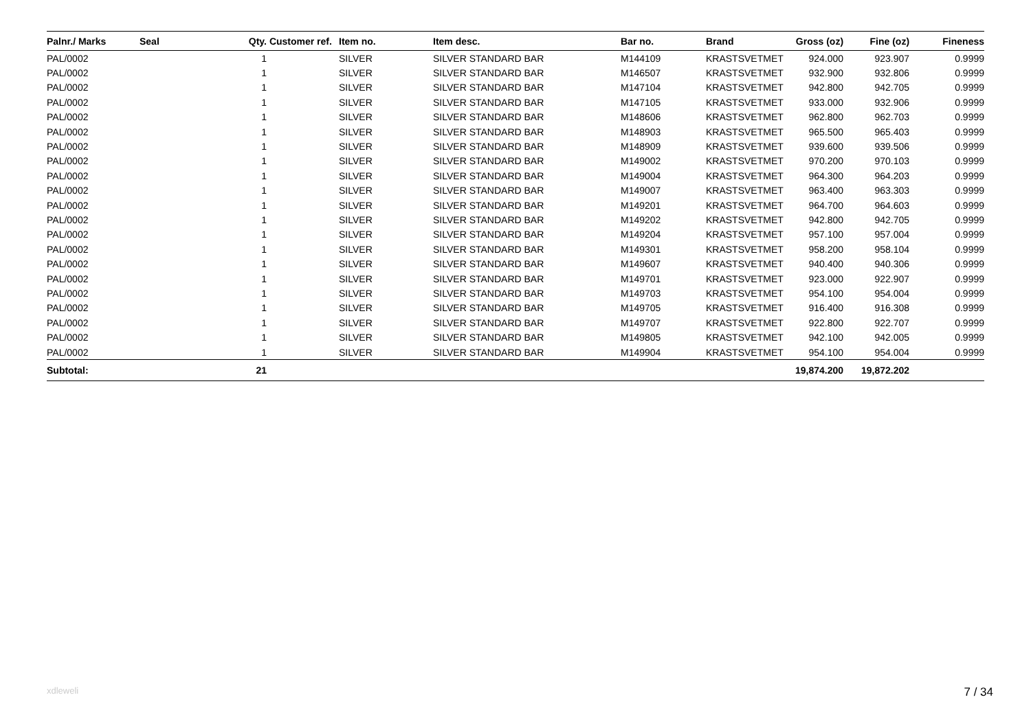| Palnr./ Marks | Seal | Qty. | Customer ref. | Item no. | Item desc. | Bar no. | Brand | Gross (oz) | Fine (oz) | Fineness |
| --- | --- | --- | --- | --- | --- | --- | --- | --- | --- | --- |
| PAL/0002 | | 1 | | SILVER | SILVER STANDARD BAR | M144109 | KRASTSVETMET | 924.000 | 923.907 | 0.9999 |
| PAL/0002 | | 1 | | SILVER | SILVER STANDARD BAR | M146507 | KRASTSVETMET | 932.900 | 932.806 | 0.9999 |
| PAL/0002 | | 1 | | SILVER | SILVER STANDARD BAR | M147104 | KRASTSVETMET | 942.800 | 942.705 | 0.9999 |
| PAL/0002 | | 1 | | SILVER | SILVER STANDARD BAR | M147105 | KRASTSVETMET | 933.000 | 932.906 | 0.9999 |
| PAL/0002 | | 1 | | SILVER | SILVER STANDARD BAR | M148606 | KRASTSVETMET | 962.800 | 962.703 | 0.9999 |
| PAL/0002 | | 1 | | SILVER | SILVER STANDARD BAR | M148903 | KRASTSVETMET | 965.500 | 965.403 | 0.9999 |
| PAL/0002 | | 1 | | SILVER | SILVER STANDARD BAR | M148909 | KRASTSVETMET | 939.600 | 939.506 | 0.9999 |
| PAL/0002 | | 1 | | SILVER | SILVER STANDARD BAR | M149002 | KRASTSVETMET | 970.200 | 970.103 | 0.9999 |
| PAL/0002 | | 1 | | SILVER | SILVER STANDARD BAR | M149004 | KRASTSVETMET | 964.300 | 964.203 | 0.9999 |
| PAL/0002 | | 1 | | SILVER | SILVER STANDARD BAR | M149007 | KRASTSVETMET | 963.400 | 963.303 | 0.9999 |
| PAL/0002 | | 1 | | SILVER | SILVER STANDARD BAR | M149201 | KRASTSVETMET | 964.700 | 964.603 | 0.9999 |
| PAL/0002 | | 1 | | SILVER | SILVER STANDARD BAR | M149202 | KRASTSVETMET | 942.800 | 942.705 | 0.9999 |
| PAL/0002 | | 1 | | SILVER | SILVER STANDARD BAR | M149204 | KRASTSVETMET | 957.100 | 957.004 | 0.9999 |
| PAL/0002 | | 1 | | SILVER | SILVER STANDARD BAR | M149301 | KRASTSVETMET | 958.200 | 958.104 | 0.9999 |
| PAL/0002 | | 1 | | SILVER | SILVER STANDARD BAR | M149607 | KRASTSVETMET | 940.400 | 940.306 | 0.9999 |
| PAL/0002 | | 1 | | SILVER | SILVER STANDARD BAR | M149701 | KRASTSVETMET | 923.000 | 922.907 | 0.9999 |
| PAL/0002 | | 1 | | SILVER | SILVER STANDARD BAR | M149703 | KRASTSVETMET | 954.100 | 954.004 | 0.9999 |
| PAL/0002 | | 1 | | SILVER | SILVER STANDARD BAR | M149705 | KRASTSVETMET | 916.400 | 916.308 | 0.9999 |
| PAL/0002 | | 1 | | SILVER | SILVER STANDARD BAR | M149707 | KRASTSVETMET | 922.800 | 922.707 | 0.9999 |
| PAL/0002 | | 1 | | SILVER | SILVER STANDARD BAR | M149805 | KRASTSVETMET | 942.100 | 942.005 | 0.9999 |
| PAL/0002 | | 1 | | SILVER | SILVER STANDARD BAR | M149904 | KRASTSVETMET | 954.100 | 954.004 | 0.9999 |
| Subtotal: | | 21 | | | | | | 19,874.200 | 19,872.202 | |
xdleweli 7 / 34